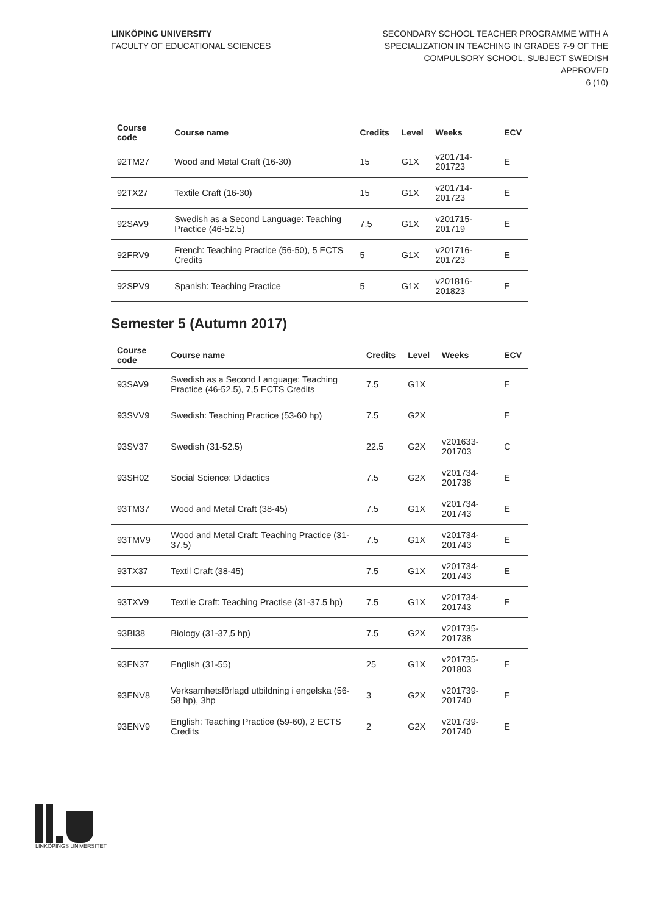LINKÖPING UNIVERSITY
FACULTY OF EDUCATIONAL SCIENCES
SECONDARY SCHOOL TEACHER PROGRAMME WITH A
SPECIALIZATION IN TEACHING IN GRADES 7-9 OF THE
COMPULSORY SCHOOL, SUBJECT SWEDISH
APPROVED
6 (10)
| Course code | Course name | Credits | Level | Weeks | ECV |
| --- | --- | --- | --- | --- | --- |
| 92TM27 | Wood and Metal Craft (16-30) | 15 | G1X | v201714-201723 | E |
| 92TX27 | Textile Craft (16-30) | 15 | G1X | v201714-201723 | E |
| 92SAV9 | Swedish as a Second Language: Teaching Practice (46-52.5) | 7.5 | G1X | v201715-201719 | E |
| 92FRV9 | French: Teaching Practice (56-50), 5 ECTS Credits | 5 | G1X | v201716-201723 | E |
| 92SPV9 | Spanish: Teaching Practice | 5 | G1X | v201816-201823 | E |
Semester 5 (Autumn 2017)
| Course code | Course name | Credits | Level | Weeks | ECV |
| --- | --- | --- | --- | --- | --- |
| 93SAV9 | Swedish as a Second Language: Teaching Practice (46-52.5), 7,5 ECTS Credits | 7.5 | G1X | | E |
| 93SVV9 | Swedish: Teaching Practice (53-60 hp) | 7.5 | G2X | | E |
| 93SV37 | Swedish (31-52.5) | 22.5 | G2X | v201633-201703 | C |
| 93SH02 | Social Science: Didactics | 7.5 | G2X | v201734-201738 | E |
| 93TM37 | Wood and Metal Craft (38-45) | 7.5 | G1X | v201734-201743 | E |
| 93TMV9 | Wood and Metal Craft: Teaching Practice (31-37.5) | 7.5 | G1X | v201734-201743 | E |
| 93TX37 | Textil Craft (38-45) | 7.5 | G1X | v201734-201743 | E |
| 93TXV9 | Textile Craft: Teaching Practise (31-37.5 hp) | 7.5 | G1X | v201734-201743 | E |
| 93BI38 | Biology (31-37,5 hp) | 7.5 | G2X | v201735-201738 | |
| 93EN37 | English (31-55) | 25 | G1X | v201735-201803 | E |
| 93ENV8 | Verksamhetsförlagd utbildning i engelska (56-58 hp), 3hp | 3 | G2X | v201739-201740 | E |
| 93ENV9 | English: Teaching Practice (59-60), 2 ECTS Credits | 2 | G2X | v201739-201740 | E |
LINKÖPINGS UNIVERSITET